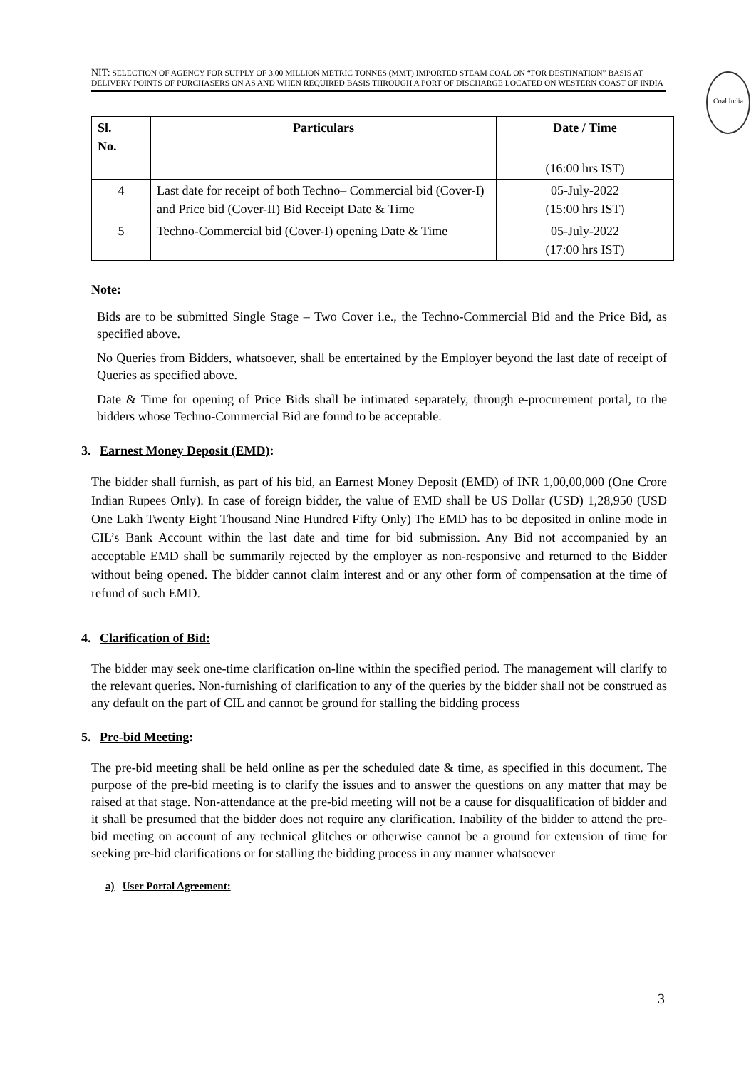NIT: SELECTION OF AGENCY FOR SUPPLY OF 3.00 MILLION METRIC TONNES (MMT) IMPORTED STEAM COAL ON “FOR DESTINATION” BASIS AT DELIVERY POINTS OF PURCHASERS ON AS AND WHEN REQUIRED BASIS THROUGH A PORT OF DISCHARGE LOCATED ON WESTERN COAST OF INDIA
Coal India
| Sl. No. | Particulars | Date / Time |
| --- | --- | --- |
| | | (16:00 hrs IST) |
| 4 | Last date for receipt of both Techno– Commercial bid (Cover-I) and Price bid (Cover-II) Bid Receipt Date & Time | 05-July-2022 (15:00 hrs IST) |
| 5 | Techno-Commercial bid (Cover-I) opening Date & Time | 05-July-2022 (17:00 hrs IST) |
Note:
Bids are to be submitted Single Stage – Two Cover i.e., the Techno-Commercial Bid and the Price Bid, as specified above.
No Queries from Bidders, whatsoever, shall be entertained by the Employer beyond the last date of receipt of Queries as specified above.
Date & Time for opening of Price Bids shall be intimated separately, through e-procurement portal, to the bidders whose Techno-Commercial Bid are found to be acceptable.
3. Earnest Money Deposit (EMD):
The bidder shall furnish, as part of his bid, an Earnest Money Deposit (EMD) of INR 1,00,00,000 (One Crore Indian Rupees Only). In case of foreign bidder, the value of EMD shall be US Dollar (USD) 1,28,950 (USD One Lakh Twenty Eight Thousand Nine Hundred Fifty Only) The EMD has to be deposited in online mode in CIL’s Bank Account within the last date and time for bid submission. Any Bid not accompanied by an acceptable EMD shall be summarily rejected by the employer as non-responsive and returned to the Bidder without being opened. The bidder cannot claim interest and or any other form of compensation at the time of refund of such EMD.
4. Clarification of Bid:
The bidder may seek one-time clarification on-line within the specified period. The management will clarify to the relevant queries. Non-furnishing of clarification to any of the queries by the bidder shall not be construed as any default on the part of CIL and cannot be ground for stalling the bidding process
5. Pre-bid Meeting:
The pre-bid meeting shall be held online as per the scheduled date & time, as specified in this document. The purpose of the pre-bid meeting is to clarify the issues and to answer the questions on any matter that may be raised at that stage. Non-attendance at the pre-bid meeting will not be a cause for disqualification of bidder and it shall be presumed that the bidder does not require any clarification. Inability of the bidder to attend the pre-bid meeting on account of any technical glitches or otherwise cannot be a ground for extension of time for seeking pre-bid clarifications or for stalling the bidding process in any manner whatsoever
a) User Portal Agreement:
3